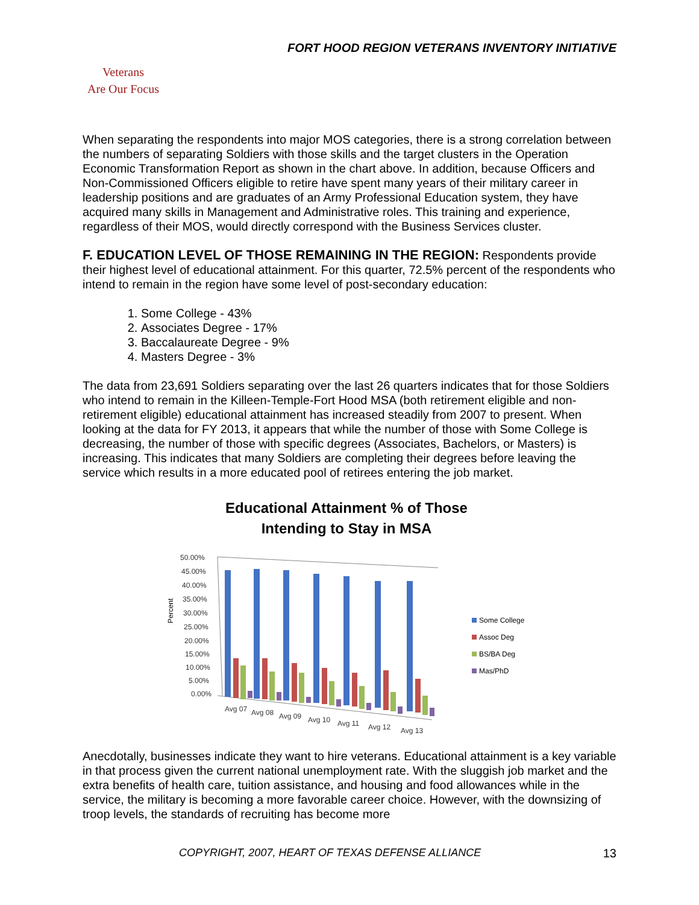FORT HOOD REGION VETERANS INVENTORY INITIATIVE
Veterans
Are Our Focus
When separating the respondents into major MOS categories, there is a strong correlation between the numbers of separating Soldiers with those skills and the target clusters in the Operation Economic Transformation Report as shown in the chart above. In addition, because Officers and Non-Commissioned Officers eligible to retire have spent many years of their military career in leadership positions and are graduates of an Army Professional Education system, they have acquired many skills in Management and Administrative roles. This training and experience, regardless of their MOS, would directly correspond with the Business Services cluster.
F. EDUCATION LEVEL OF THOSE REMAINING IN THE REGION: Respondents provide their highest level of educational attainment. For this quarter, 72.5% percent of the respondents who intend to remain in the region have some level of post-secondary education:
1. Some College - 43%
2. Associates Degree - 17%
3. Baccalaureate Degree - 9%
4. Masters Degree - 3%
The data from 23,691 Soldiers separating over the last 26 quarters indicates that for those Soldiers who intend to remain in the Killeen-Temple-Fort Hood MSA (both retirement eligible and non-retirement eligible) educational attainment has increased steadily from 2007 to present. When looking at the data for FY 2013, it appears that while the number of those with Some College is decreasing, the number of those with specific degrees (Associates, Bachelors, or Masters) is increasing. This indicates that many Soldiers are completing their degrees before leaving the service which results in a more educated pool of retirees entering the job market.
Educational Attainment % of Those
Intending to Stay in MSA
Percent
50.00%
45.00%
40.00%
35.00%
30.00%
25.00%
20.00%
15.00%
10.00%
5.00%
0.00%
Avg 07
Avg 08
Avg 09
Avg 10
Avg 11
Avg 12
Avg 13
Some College
Assoc Deg
BS/BA Deg
Mas/PhD
Anecdotally, businesses indicate they want to hire veterans. Educational attainment is a key variable in that process given the current national unemployment rate. With the sluggish job market and the extra benefits of health care, tuition assistance, and housing and food allowances while in the service, the military is becoming a more favorable career choice. However, with the downsizing of troop levels, the standards of recruiting has become more
COPYRIGHT, 2007, HEART OF TEXAS DEFENSE ALLIANCE 13